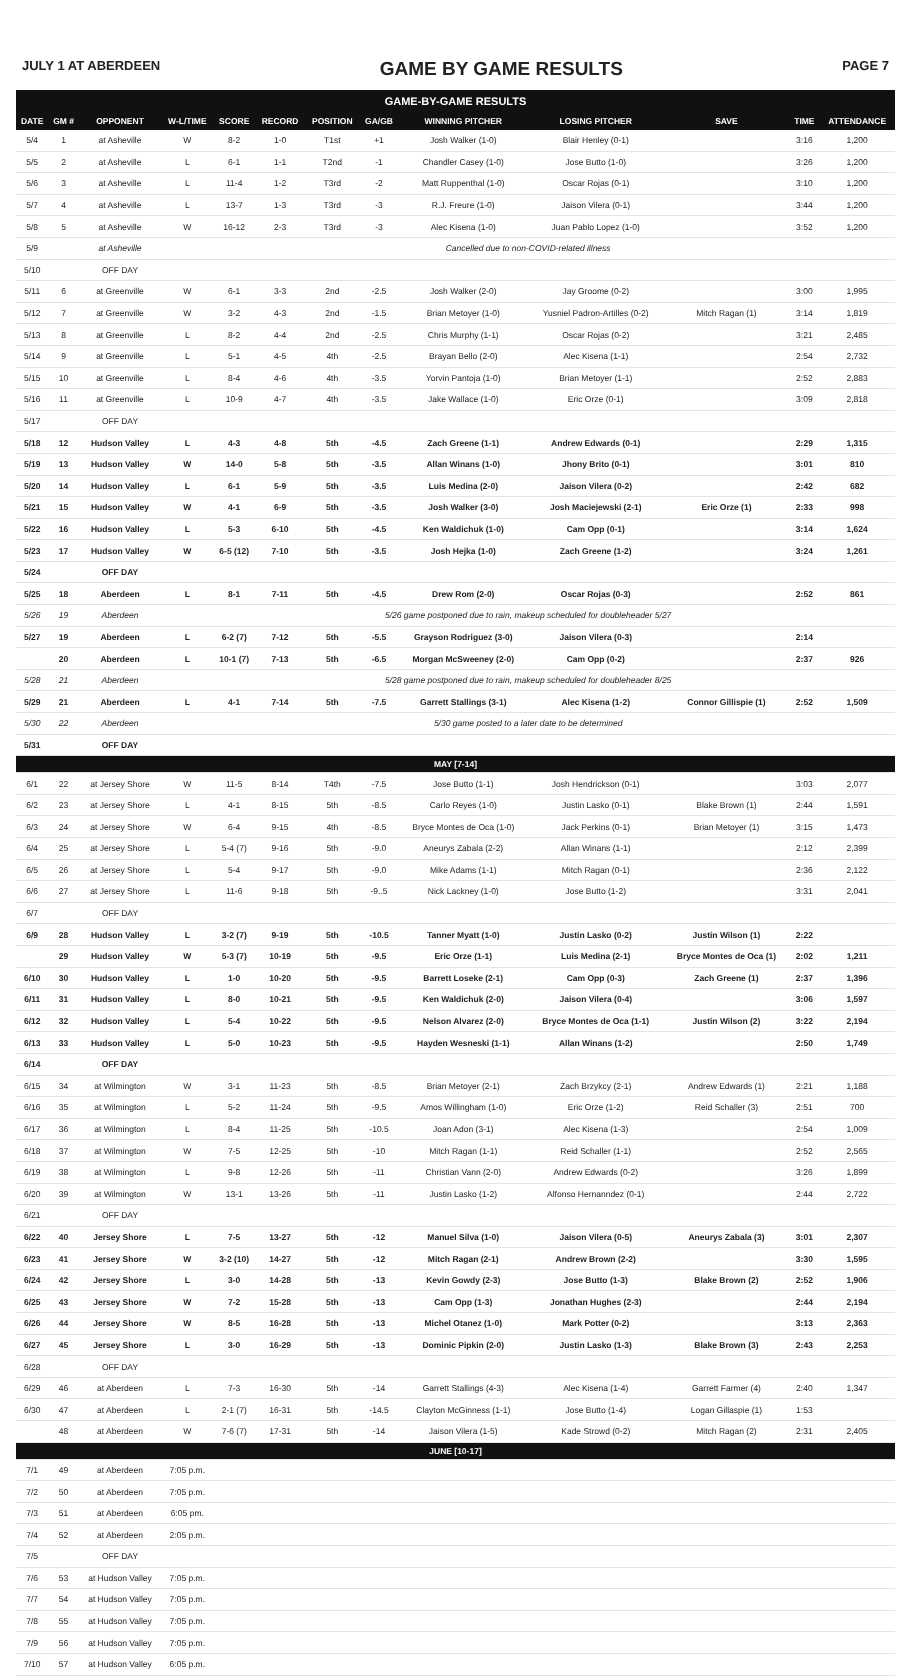JULY 1 AT ABERDEEN GAME BY GAME RESULTS PAGE 7
GAME-BY-GAME RESULTS
| DATE | GM # | OPPONENT | W-L/TIME | SCORE | RECORD | POSITION | GA/GB | WINNING PITCHER | LOSING PITCHER | SAVE | TIME | ATTENDANCE |
| --- | --- | --- | --- | --- | --- | --- | --- | --- | --- | --- | --- | --- |
| 5/4 | 1 | at Asheville | W | 8-2 | 1-0 | T1st | +1 | Josh Walker (1-0) | Blair Henley (0-1) | | 3:16 | 1,200 |
| 5/5 | 2 | at Asheville | L | 6-1 | 1-1 | T2nd | -1 | Chandler Casey (1-0) | Jose Butto (1-0) | | 3:26 | 1,200 |
| 5/6 | 3 | at Asheville | L | 11-4 | 1-2 | T3rd | -2 | Matt Ruppenthal (1-0) | Oscar Rojas (0-1) | | 3:10 | 1,200 |
| 5/7 | 4 | at Asheville | L | 13-7 | 1-3 | T3rd | -3 | R.J. Freure (1-0) | Jaison Vilera (0-1) | | 3:44 | 1,200 |
| 5/8 | 5 | at Asheville | W | 16-12 | 2-3 | T3rd | -3 | Alec Kisena (1-0) | Juan Pablo Lopez (1-0) | | 3:52 | 1,200 |
| 5/9 | | at Asheville | Cancelled due to non-COVID-related illness | | | | | | | | | |
| 5/10 | | OFF DAY | | | | | | | | | | |
| 5/11 | 6 | at Greenville | W | 6-1 | 3-3 | 2nd | -2.5 | Josh Walker (2-0) | Jay Groome (0-2) | | 3:00 | 1,995 |
| 5/12 | 7 | at Greenville | W | 3-2 | 4-3 | 2nd | -1.5 | Brian Metoyer (1-0) | Yusniel Padron-Artilles (0-2) | Mitch Ragan (1) | 3:14 | 1,819 |
| 5/13 | 8 | at Greenville | L | 8-2 | 4-4 | 2nd | -2.5 | Chris Murphy (1-1) | Oscar Rojas (0-2) | | 3:21 | 2,485 |
| 5/14 | 9 | at Greenville | L | 5-1 | 4-5 | 4th | -2.5 | Brayan Bello (2-0) | Alec Kisena (1-1) | | 2:54 | 2,732 |
| 5/15 | 10 | at Greenville | L | 8-4 | 4-6 | 4th | -3.5 | Yorvin Pantoja (1-0) | Brian Metoyer (1-1) | | 2:52 | 2,883 |
| 5/16 | 11 | at Greenville | L | 10-9 | 4-7 | 4th | -3.5 | Jake Wallace (1-0) | Eric Orze (0-1) | | 3:09 | 2,818 |
| 5/17 | | OFF DAY | | | | | | | | | | |
| 5/18 | 12 | Hudson Valley | L | 4-3 | 4-8 | 5th | -4.5 | Zach Greene (1-1) | Andrew Edwards (0-1) | | 2:29 | 1,315 |
| 5/19 | 13 | Hudson Valley | W | 14-0 | 5-8 | 5th | -3.5 | Allan Winans (1-0) | Jhony Brito (0-1) | | 3:01 | 810 |
| 5/20 | 14 | Hudson Valley | L | 6-1 | 5-9 | 5th | -3.5 | Luis Medina (2-0) | Jaison Vilera (0-2) | | 2:42 | 682 |
| 5/21 | 15 | Hudson Valley | W | 4-1 | 6-9 | 5th | -3.5 | Josh Walker (3-0) | Josh Maciejewski (2-1) | Eric Orze (1) | 2:33 | 998 |
| 5/22 | 16 | Hudson Valley | L | 5-3 | 6-10 | 5th | -4.5 | Ken Waldichuk (1-0) | Cam Opp (0-1) | | 3:14 | 1,624 |
| 5/23 | 17 | Hudson Valley | W | 6-5 (12) | 7-10 | 5th | -3.5 | Josh Hejka (1-0) | Zach Greene (1-2) | | 3:24 | 1,261 |
| 5/24 | | OFF DAY | | | | | | | | | | |
| 5/25 | 18 | Aberdeen | L | 8-1 | 7-11 | 5th | -4.5 | Drew Rom (2-0) | Oscar Rojas (0-3) | | 2:52 | 861 |
| 5/26 | 19 | Aberdeen | 5/26 game postponed due to rain, makeup scheduled for doubleheader 5/27 | | | | | | | | | |
| 5/27 | 19 | Aberdeen | L | 6-2 (7) | 7-12 | 5th | -5.5 | Grayson Rodriguez (3-0) | Jaison Vilera (0-3) | | 2:14 | |
| | 20 | Aberdeen | L | 10-1 (7) | 7-13 | 5th | -6.5 | Morgan McSweeney (2-0) | Cam Opp (0-2) | | 2:37 | 926 |
| 5/28 | 21 | Aberdeen | 5/28 game postponed due to rain, makeup scheduled for doubleheader 8/25 | | | | | | | | | |
| 5/29 | 21 | Aberdeen | L | 4-1 | 7-14 | 5th | -7.5 | Garrett Stallings (3-1) | Alec Kisena (1-2) | Connor Gillispie (1) | 2:52 | 1,509 |
| 5/30 | 22 | Aberdeen | 5/30 game posted to a later date to be determined | | | | | | | | | |
| 5/31 | | OFF DAY | | | | | | | | | | |
| MAY [7-14] | | | | | | | | | | | | |
| 6/1 | 22 | at Jersey Shore | W | 11-5 | 8-14 | T4th | -7.5 | Jose Butto (1-1) | Josh Hendrickson (0-1) | | 3:03 | 2,077 |
| 6/2 | 23 | at Jersey Shore | L | 4-1 | 8-15 | 5th | -8.5 | Carlo Reyes (1-0) | Justin Lasko (0-1) | Blake Brown (1) | 2:44 | 1,591 |
| 6/3 | 24 | at Jersey Shore | W | 6-4 | 9-15 | 4th | -8.5 | Bryce Montes de Oca (1-0) | Jack Perkins (0-1) | Brian Metoyer (1) | 3:15 | 1,473 |
| 6/4 | 25 | at Jersey Shore | L | 5-4 (7) | 9-16 | 5th | -9.0 | Aneurys Zabala (2-2) | Allan Winans (1-1) | | 2:12 | 2,399 |
| 6/5 | 26 | at Jersey Shore | L | 5-4 | 9-17 | 5th | -9.0 | Mike Adams (1-1) | Mitch Ragan (0-1) | | 2:36 | 2,122 |
| 6/6 | 27 | at Jersey Shore | L | 11-6 | 9-18 | 5th | -9..5 | Nick Lackney (1-0) | Jose Butto (1-2) | | 3:31 | 2,041 |
| 6/7 | | OFF DAY | | | | | | | | | | |
| 6/9 | 28 | Hudson Valley | L | 3-2 (7) | 9-19 | 5th | -10.5 | Tanner Myatt (1-0) | Justin Lasko (0-2) | Justin Wilson (1) | 2:22 | |
| | 29 | Hudson Valley | W | 5-3 (7) | 10-19 | 5th | -9.5 | Eric Orze (1-1) | Luis Medina (2-1) | Bryce Montes de Oca (1) | 2:02 | 1,211 |
| 6/10 | 30 | Hudson Valley | L | 1-0 | 10-20 | 5th | -9.5 | Barrett Loseke (2-1) | Cam Opp (0-3) | Zach Greene (1) | 2:37 | 1,396 |
| 6/11 | 31 | Hudson Valley | L | 8-0 | 10-21 | 5th | -9.5 | Ken Waldichuk (2-0) | Jaison Vilera (0-4) | | 3:06 | 1,597 |
| 6/12 | 32 | Hudson Valley | L | 5-4 | 10-22 | 5th | -9.5 | Nelson Alvarez (2-0) | Bryce Montes de Oca (1-1) | Justin Wilson (2) | 3:22 | 2,194 |
| 6/13 | 33 | Hudson Valley | L | 5-0 | 10-23 | 5th | -9.5 | Hayden Wesneski (1-1) | Allan Winans (1-2) | | 2:50 | 1,749 |
| 6/14 | | OFF DAY | | | | | | | | | | |
| 6/15 | 34 | at Wilmington | W | 3-1 | 11-23 | 5th | -8.5 | Brian Metoyer (2-1) | Zach Brzykcy (2-1) | Andrew Edwards (1) | 2:21 | 1,188 |
| 6/16 | 35 | at Wilmington | L | 5-2 | 11-24 | 5th | -9.5 | Amos Willingham (1-0) | Eric Orze (1-2) | Reid Schaller (3) | 2:51 | 700 |
| 6/17 | 36 | at Wilmington | L | 8-4 | 11-25 | 5th | -10.5 | Joan Adon (3-1) | Alec Kisena (1-3) | | 2:54 | 1,009 |
| 6/18 | 37 | at Wilmington | W | 7-5 | 12-25 | 5th | -10 | Mitch Ragan (1-1) | Reid Schaller (1-1) | | 2:52 | 2,565 |
| 6/19 | 38 | at Wilmington | L | 9-8 | 12-26 | 5th | -11 | Christian Vann (2-0) | Andrew Edwards (0-2) | | 3:26 | 1,899 |
| 6/20 | 39 | at Wilmington | W | 13-1 | 13-26 | 5th | -11 | Justin Lasko (1-2) | Alfonso Hernanndez (0-1) | | 2:44 | 2,722 |
| 6/21 | | OFF DAY | | | | | | | | | | |
| 6/22 | 40 | Jersey Shore | L | 7-5 | 13-27 | 5th | -12 | Manuel Silva (1-0) | Jaison Vilera (0-5) | Aneurys Zabala (3) | 3:01 | 2,307 |
| 6/23 | 41 | Jersey Shore | W | 3-2 (10) | 14-27 | 5th | -12 | Mitch Ragan (2-1) | Andrew Brown (2-2) | | 3:30 | 1,595 |
| 6/24 | 42 | Jersey Shore | L | 3-0 | 14-28 | 5th | -13 | Kevin Gowdy (2-3) | Jose Butto (1-3) | Blake Brown (2) | 2:52 | 1,906 |
| 6/25 | 43 | Jersey Shore | W | 7-2 | 15-28 | 5th | -13 | Cam Opp (1-3) | Jonathan Hughes (2-3) | | 2:44 | 2,194 |
| 6/26 | 44 | Jersey Shore | W | 8-5 | 16-28 | 5th | -13 | Michel Otanez (1-0) | Mark Potter (0-2) | | 3:13 | 2,363 |
| 6/27 | 45 | Jersey Shore | L | 3-0 | 16-29 | 5th | -13 | Dominic Pipkin (2-0) | Justin Lasko (1-3) | Blake Brown (3) | 2:43 | 2,253 |
| 6/28 | | OFF DAY | | | | | | | | | | |
| 6/29 | 46 | at Aberdeen | L | 7-3 | 16-30 | 5th | -14 | Garrett Stallings (4-3) | Alec Kisena (1-4) | Garrett Farmer (4) | 2:40 | 1,347 |
| 6/30 | 47 | at Aberdeen | L | 2-1 (7) | 16-31 | 5th | -14.5 | Clayton McGinness (1-1) | Jose Butto (1-4) | Logan Gillaspie (1) | 1:53 | |
| | 48 | at Aberdeen | W | 7-6 (7) | 17-31 | 5th | -14 | Jaison Vilera (1-5) | Kade Strowd (0-2) | Mitch Ragan (2) | 2:31 | 2,405 |
| JUNE [10-17] | | | | | | | | | | | | |
| 7/1 | 49 | at Aberdeen | 7:05 p.m. | | | | | | | | | |
| 7/2 | 50 | at Aberdeen | 7:05 p.m. | | | | | | | | | |
| 7/3 | 51 | at Aberdeen | 6:05 pm. | | | | | | | | | |
| 7/4 | 52 | at Aberdeen | 2:05 p.m. | | | | | | | | | |
| 7/5 | | OFF DAY | | | | | | | | | | |
| 7/6 | 53 | at Hudson Valley | 7:05 p.m. | | | | | | | | | |
| 7/7 | 54 | at Hudson Valley | 7:05 p.m. | | | | | | | | | |
| 7/8 | 55 | at Hudson Valley | 7:05 p.m. | | | | | | | | | |
| 7/9 | 56 | at Hudson Valley | 7:05 p.m. | | | | | | | | | |
| 7/10 | 57 | at Hudson Valley | 6:05 p.m. | | | | | | | | | |